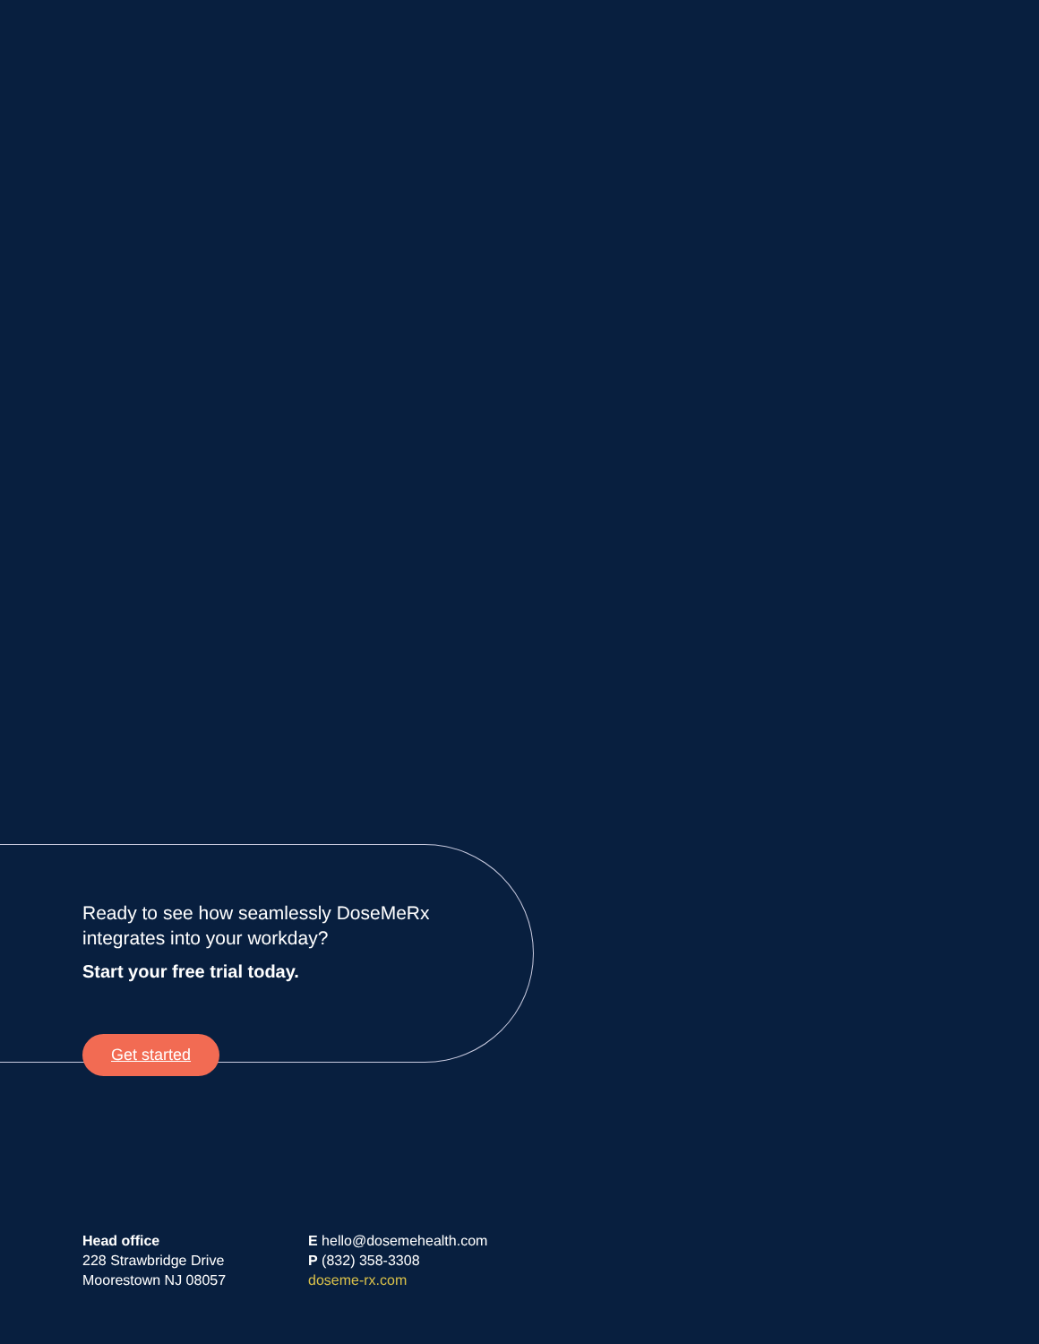Ready to see how seamlessly DoseMeRx integrates into your workday?
Start your free trial today.
Get started
Head office
228 Strawbridge Drive
Moorestown NJ 08057
E hello@dosemehealth.com
P (832) 358-3308
doseme-rx.com